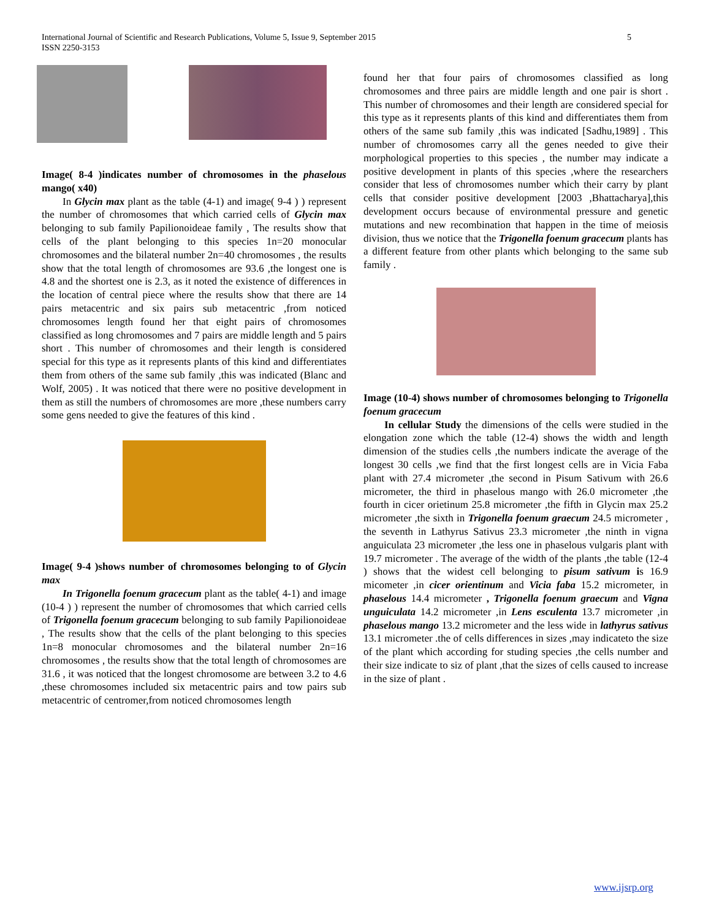International Journal of Scientific and Research Publications, Volume 5, Issue 9, September 2015
ISSN 2250-3153
5
Image( 8-4 )indicates number of chromosomes in the phaselous mango( x40)
In Glycin max plant as the table (4-1) and image( 9-4 ) ) represent the number of chromosomes that which carried cells of Glycin max belonging to sub family Papilionoideae family , The results show that cells of the plant belonging to this species 1n=20 monocular chromosomes and the bilateral number 2n=40 chromosomes , the results show that the total length of chromosomes are 93.6 ,the longest one is 4.8 and the shortest one is 2.3, as it noted the existence of differences in the location of central piece where the results show that there are 14 pairs metacentric and six pairs sub metacentric ,from noticed chromosomes length found her that eight pairs of chromosomes classified as long chromosomes and 7 pairs are middle length and 5 pairs short . This number of chromosomes and their length is considered special for this type as it represents plants of this kind and differentiates them from others of the same sub family ,this was indicated (Blanc and Wolf, 2005) . It was noticed that there were no positive development in them as still the numbers of chromosomes are more ,these numbers carry some gens needed to give the features of this kind .
Image( 9-4 )shows number of chromosomes belonging to of Glycin max
In Trigonella foenum gracecum plant as the table( 4-1) and image (10-4 ) ) represent the number of chromosomes that which carried cells of Trigonella foenum gracecum belonging to sub family Papilionoideae , The results show that the cells of the plant belonging to this species 1n=8 monocular chromosomes and the bilateral number 2n=16 chromosomes , the results show that the total length of chromosomes are 31.6 , it was noticed that the longest chromosome are between 3.2 to 4.6 ,these chromosomes included six metacentric pairs and tow pairs sub metacentric of centromer,from noticed chromosomes length
found her that four pairs of chromosomes classified as long chromosomes and three pairs are middle length and one pair is short . This number of chromosomes and their length are considered special for this type as it represents plants of this kind and differentiates them from others of the same sub family ,this was indicated [Sadhu,1989] . This number of chromosomes carry all the genes needed to give their morphological properties to this species , the number may indicate a positive development in plants of this species ,where the researchers consider that less of chromosomes number which their carry by plant cells that consider positive development [2003 ,Bhattacharya],this development occurs because of environmental pressure and genetic mutations and new recombination that happen in the time of meiosis division, thus we notice that the Trigonella foenum gracecum plants has a different feature from other plants which belonging to the same sub family .
Image (10-4) shows number of chromosomes belonging to Trigonella foenum gracecum
In cellular Study the dimensions of the cells were studied in the elongation zone which the table (12-4) shows the width and length dimension of the studies cells ,the numbers indicate the average of the longest 30 cells ,we find that the first longest cells are in Vicia Faba plant with 27.4 micrometer ,the second in Pisum Sativum with 26.6 micrometer, the third in phaselous mango with 26.0 micrometer ,the fourth in cicer orietinum 25.8 micrometer ,the fifth in Glycin max 25.2 micrometer ,the sixth in Trigonella foenum graecum 24.5 micrometer , the seventh in Lathyrus Sativus 23.3 micrometer ,the ninth in vigna anguiculata 23 micrometer ,the less one in phaselous vulgaris plant with 19.7 micrometer . The average of the width of the plants ,the table (12-4 ) shows that the widest cell belonging to pisum sativum is 16.9 micometer ,in cicer orientinum and Vicia faba 15.2 micrometer, in phaselous 14.4 micrometer , Trigonella foenum graecum and Vigna unguiculata 14.2 micrometer ,in Lens esculenta 13.7 micrometer ,in phaselous mango 13.2 micrometer and the less wide in lathyrus sativus 13.1 micrometer .the of cells differences in sizes ,may indicateto the size of the plant which according for studing species ,the cells number and their size indicate to siz of plant ,that the sizes of cells caused to increase in the size of plant .
www.ijsrp.org